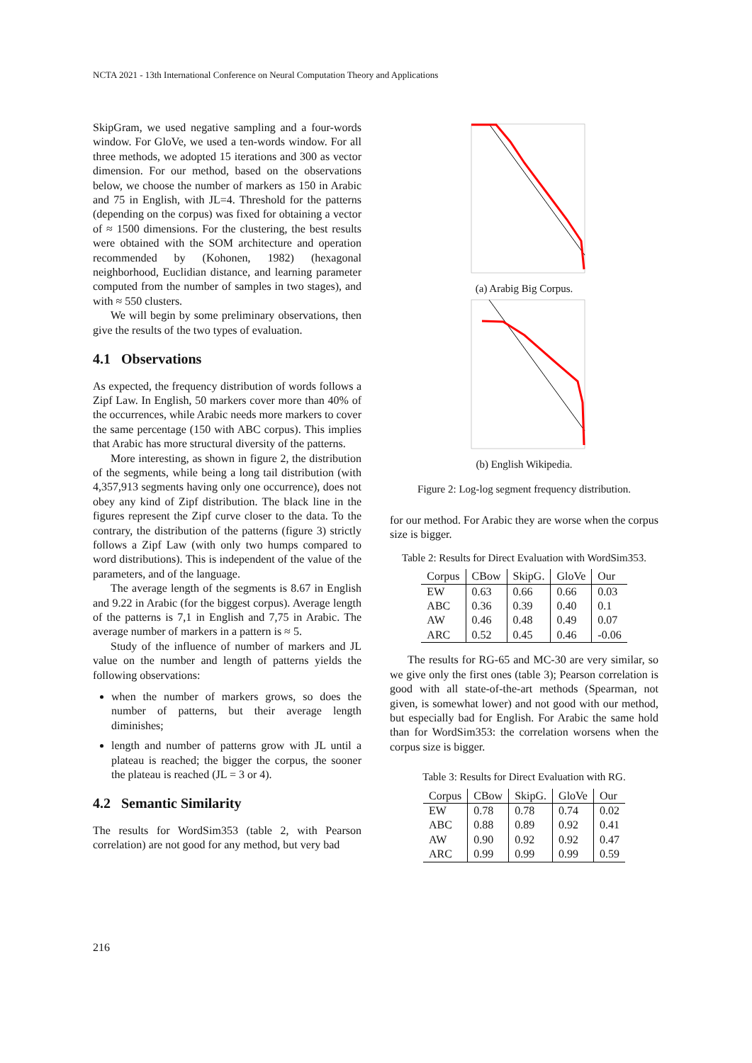NCTA 2021 - 13th International Conference on Neural Computation Theory and Applications
SkipGram, we used negative sampling and a four-words window. For GloVe, we used a ten-words window. For all three methods, we adopted 15 iterations and 300 as vector dimension. For our method, based on the observations below, we choose the number of markers as 150 in Arabic and 75 in English, with JL=4. Threshold for the patterns (depending on the corpus) was fixed for obtaining a vector of ≈ 1500 dimensions. For the clustering, the best results were obtained with the SOM architecture and operation recommended by (Kohonen, 1982) (hexagonal neighborhood, Euclidian distance, and learning parameter computed from the number of samples in two stages), and with ≈ 550 clusters.
We will begin by some preliminary observations, then give the results of the two types of evaluation.
4.1 Observations
As expected, the frequency distribution of words follows a Zipf Law. In English, 50 markers cover more than 40% of the occurrences, while Arabic needs more markers to cover the same percentage (150 with ABC corpus). This implies that Arabic has more structural diversity of the patterns.
More interesting, as shown in figure 2, the distribution of the segments, while being a long tail distribution (with 4,357,913 segments having only one occurrence), does not obey any kind of Zipf distribution. The black line in the figures represent the Zipf curve closer to the data. To the contrary, the distribution of the patterns (figure 3) strictly follows a Zipf Law (with only two humps compared to word distributions). This is independent of the value of the parameters, and of the language.
The average length of the segments is 8.67 in English and 9.22 in Arabic (for the biggest corpus). Average length of the patterns is 7,1 in English and 7,75 in Arabic. The average number of markers in a pattern is ≈ 5.
Study of the influence of number of markers and JL value on the number and length of patterns yields the following observations:
when the number of markers grows, so does the number of patterns, but their average length diminishes;
length and number of patterns grow with JL until a plateau is reached; the bigger the corpus, the sooner the plateau is reached (JL = 3 or 4).
4.2 Semantic Similarity
The results for WordSim353 (table 2, with Pearson correlation) are not good for any method, but very bad
(a) Arabig Big Corpus.
(b) English Wikipedia.
Figure 2: Log-log segment frequency distribution.
for our method. For Arabic they are worse when the corpus size is bigger.
Table 2: Results for Direct Evaluation with WordSim353.
| Corpus | CBow | SkipG. | GloVe | Our |
| --- | --- | --- | --- | --- |
| EW | 0.63 | 0.66 | 0.66 | 0.03 |
| ABC | 0.36 | 0.39 | 0.40 | 0.1 |
| AW | 0.46 | 0.48 | 0.49 | 0.07 |
| ARC | 0.52 | 0.45 | 0.46 | -0.06 |
The results for RG-65 and MC-30 are very similar, so we give only the first ones (table 3); Pearson correlation is good with all state-of-the-art methods (Spearman, not given, is somewhat lower) and not good with our method, but especially bad for English. For Arabic the same hold than for WordSim353: the correlation worsens when the corpus size is bigger.
Table 3: Results for Direct Evaluation with RG.
| Corpus | CBow | SkipG. | GloVe | Our |
| --- | --- | --- | --- | --- |
| EW | 0.78 | 0.78 | 0.74 | 0.02 |
| ABC | 0.88 | 0.89 | 0.92 | 0.41 |
| AW | 0.90 | 0.92 | 0.92 | 0.47 |
| ARC | 0.99 | 0.99 | 0.99 | 0.59 |
216